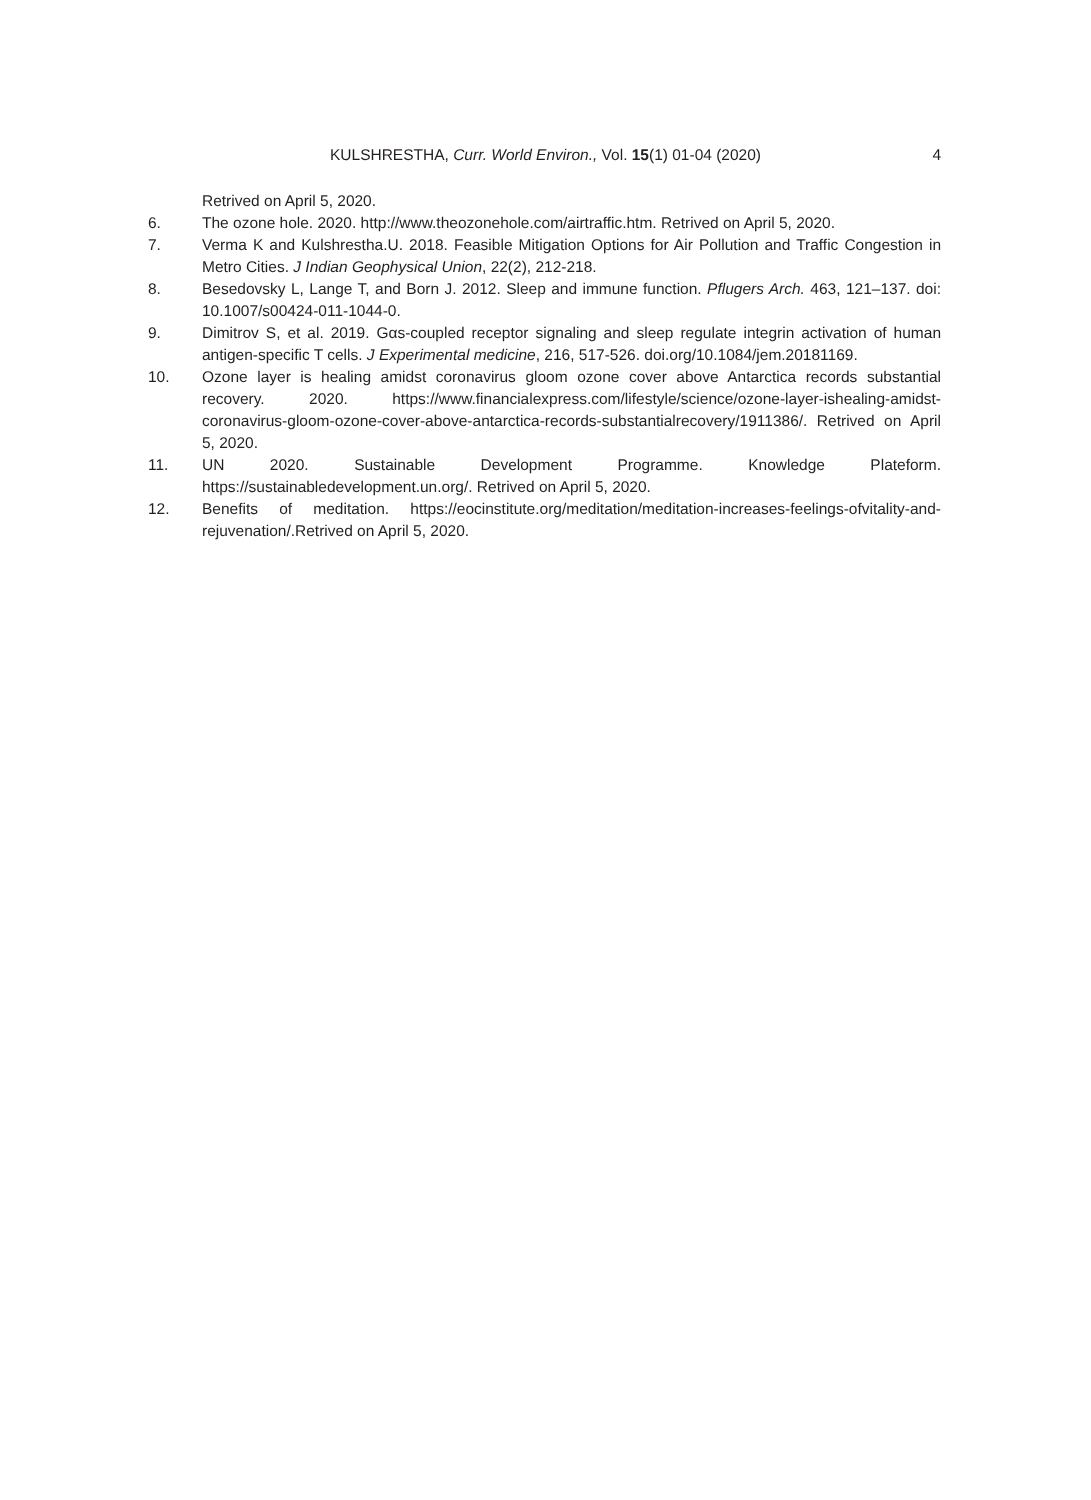KULSHRESTHA, Curr. World Environ., Vol. 15(1) 01-04 (2020) 4
Retrived on April 5, 2020.
6. The ozone hole. 2020. http://www.theozonehole.com/airtraffic.htm. Retrived on April 5, 2020.
7. Verma K and Kulshrestha.U. 2018. Feasible Mitigation Options for Air Pollution and Traffic Congestion in Metro Cities. J Indian Geophysical Union, 22(2), 212-218.
8. Besedovsky L, Lange T, and Born J. 2012. Sleep and immune function. Pflugers Arch. 463, 121–137. doi: 10.1007/s00424-011-1044-0.
9. Dimitrov S, et al. 2019. Gαs-coupled receptor signaling and sleep regulate integrin activation of human antigen-specific T cells. J Experimental medicine, 216, 517-526. doi.org/10.1084/jem.20181169.
10. Ozone layer is healing amidst coronavirus gloom ozone cover above Antarctica records substantial recovery. 2020. https://www.financialexpress.com/lifestyle/science/ozone-layer-ishealing-amidst-coronavirus-gloom-ozone-cover-above-antarctica-records-substantialrecovery/1911386/. Retrived on April 5, 2020.
11. UN 2020. Sustainable Development Programme. Knowledge Plateform. https://sustainabledevelopment.un.org/. Retrived on April 5, 2020.
12. Benefits of meditation. https://eocinstitute.org/meditation/meditation-increases-feelings-ofvitality-and-rejuvenation/.Retrived on April 5, 2020.